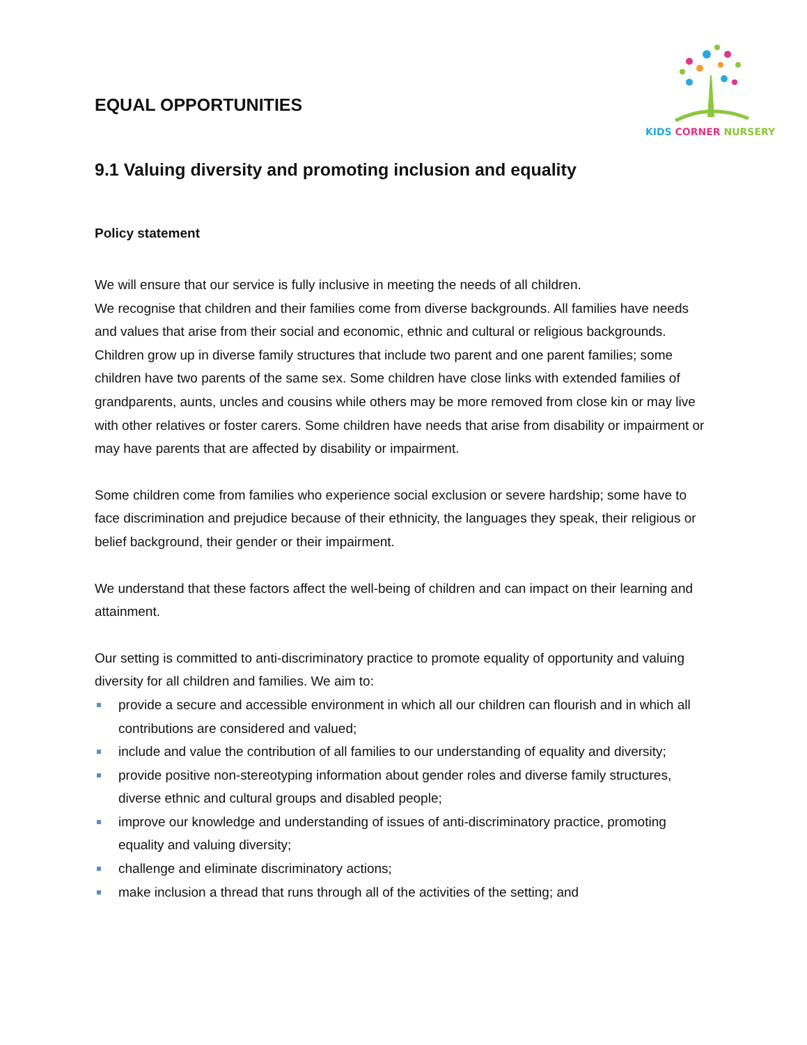KIDS CORNER NURSERY
EQUAL OPPORTUNITIES
9.1 Valuing diversity and promoting inclusion and equality
Policy statement
We will ensure that our service is fully inclusive in meeting the needs of all children.
We recognise that children and their families come from diverse backgrounds. All families have needs and values that arise from their social and economic, ethnic and cultural or religious backgrounds. Children grow up in diverse family structures that include two parent and one parent families; some children have two parents of the same sex. Some children have close links with extended families of grandparents, aunts, uncles and cousins while others may be more removed from close kin or may live with other relatives or foster carers. Some children have needs that arise from disability or impairment or may have parents that are affected by disability or impairment.
Some children come from families who experience social exclusion or severe hardship; some have to face discrimination and prejudice because of their ethnicity, the languages they speak, their religious or belief background, their gender or their impairment.
We understand that these factors affect the well-being of children and can impact on their learning and attainment.
Our setting is committed to anti-discriminatory practice to promote equality of opportunity and valuing diversity for all children and families. We aim to:
provide a secure and accessible environment in which all our children can flourish and in which all contributions are considered and valued;
include and value the contribution of all families to our understanding of equality and diversity;
provide positive non-stereotyping information about gender roles and diverse family structures, diverse ethnic and cultural groups and disabled people;
improve our knowledge and understanding of issues of anti-discriminatory practice, promoting equality and valuing diversity;
challenge and eliminate discriminatory actions;
make inclusion a thread that runs through all of the activities of the setting; and